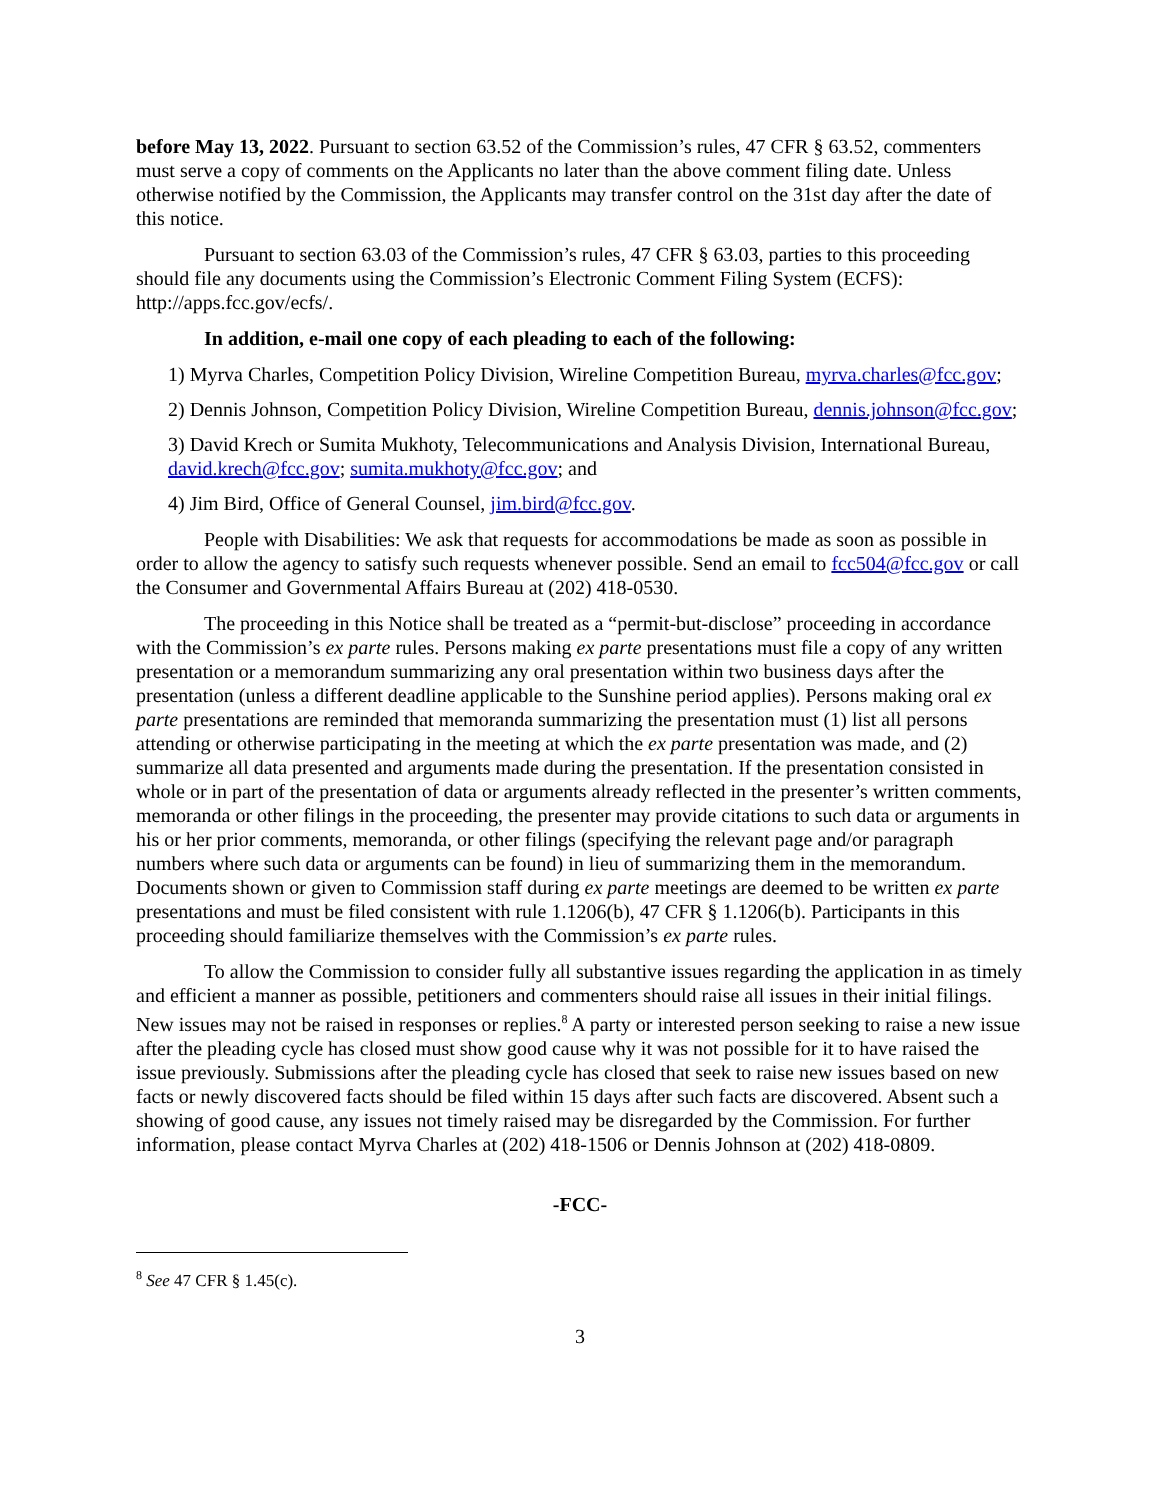before May 13, 2022. Pursuant to section 63.52 of the Commission’s rules, 47 CFR § 63.52, commenters must serve a copy of comments on the Applicants no later than the above comment filing date. Unless otherwise notified by the Commission, the Applicants may transfer control on the 31st day after the date of this notice.
Pursuant to section 63.03 of the Commission’s rules, 47 CFR § 63.03, parties to this proceeding should file any documents using the Commission’s Electronic Comment Filing System (ECFS): http://apps.fcc.gov/ecfs/.
In addition, e-mail one copy of each pleading to each of the following:
1) Myrva Charles, Competition Policy Division, Wireline Competition Bureau, myrva.charles@fcc.gov;
2) Dennis Johnson, Competition Policy Division, Wireline Competition Bureau, dennis.johnson@fcc.gov;
3) David Krech or Sumita Mukhoty, Telecommunications and Analysis Division, International Bureau, david.krech@fcc.gov; sumita.mukhoty@fcc.gov; and
4) Jim Bird, Office of General Counsel, jim.bird@fcc.gov.
People with Disabilities: We ask that requests for accommodations be made as soon as possible in order to allow the agency to satisfy such requests whenever possible. Send an email to fcc504@fcc.gov or call the Consumer and Governmental Affairs Bureau at (202) 418-0530.
The proceeding in this Notice shall be treated as a “permit-but-disclose” proceeding in accordance with the Commission’s ex parte rules. Persons making ex parte presentations must file a copy of any written presentation or a memorandum summarizing any oral presentation within two business days after the presentation (unless a different deadline applicable to the Sunshine period applies). Persons making oral ex parte presentations are reminded that memoranda summarizing the presentation must (1) list all persons attending or otherwise participating in the meeting at which the ex parte presentation was made, and (2) summarize all data presented and arguments made during the presentation. If the presentation consisted in whole or in part of the presentation of data or arguments already reflected in the presenter’s written comments, memoranda or other filings in the proceeding, the presenter may provide citations to such data or arguments in his or her prior comments, memoranda, or other filings (specifying the relevant page and/or paragraph numbers where such data or arguments can be found) in lieu of summarizing them in the memorandum. Documents shown or given to Commission staff during ex parte meetings are deemed to be written ex parte presentations and must be filed consistent with rule 1.1206(b), 47 CFR § 1.1206(b). Participants in this proceeding should familiarize themselves with the Commission’s ex parte rules.
To allow the Commission to consider fully all substantive issues regarding the application in as timely and efficient a manner as possible, petitioners and commenters should raise all issues in their initial filings. New issues may not be raised in responses or replies.<sup>8</sup> A party or interested person seeking to raise a new issue after the pleading cycle has closed must show good cause why it was not possible for it to have raised the issue previously. Submissions after the pleading cycle has closed that seek to raise new issues based on new facts or newly discovered facts should be filed within 15 days after such facts are discovered. Absent such a showing of good cause, any issues not timely raised may be disregarded by the Commission. For further information, please contact Myrva Charles at (202) 418-1506 or Dennis Johnson at (202) 418-0809.
-FCC-
<sup>8</sup> See 47 CFR § 1.45(c).
3